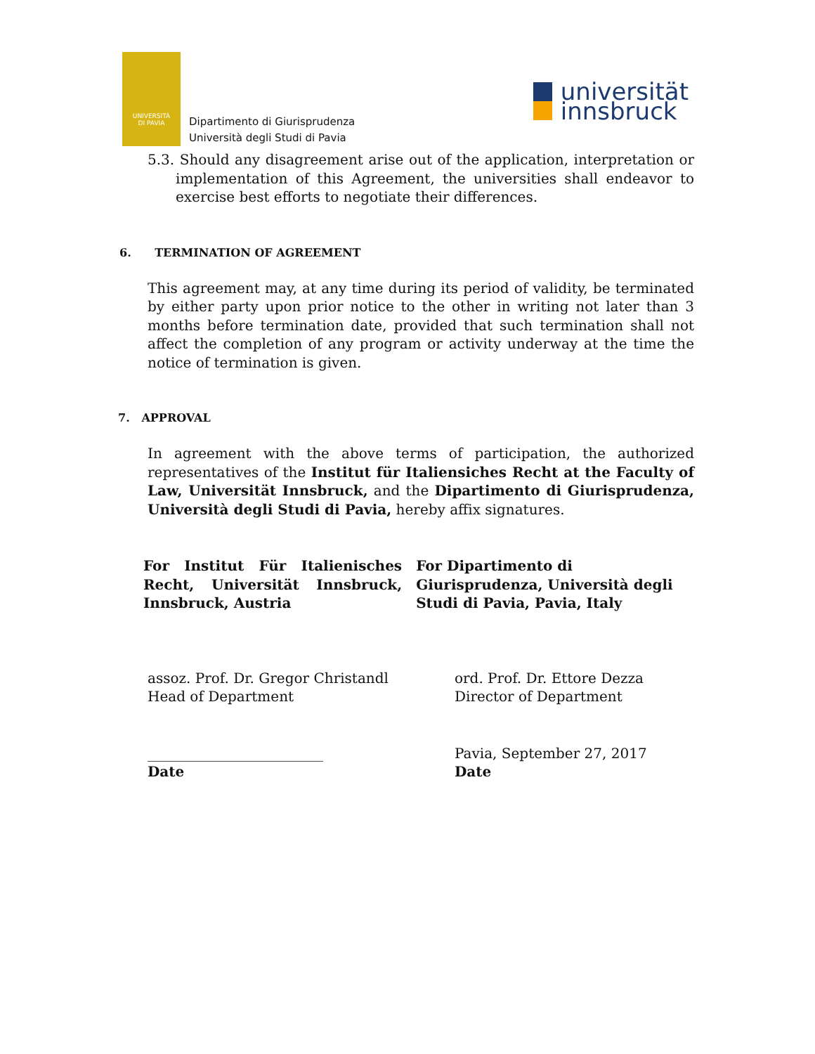UNIVERSITÀ
DI PAVIA
Dipartimento di Giurisprudenza
Università degli Studi di Pavia
universität
innsbruck
5.3. Should any disagreement arise out of the application, interpretation or implementation of this Agreement, the universities shall endeavor to exercise best efforts to negotiate their differences.
6. TERMINATION OF AGREEMENT
This agreement may, at any time during its period of validity, be terminated by either party upon prior notice to the other in writing not later than 3 months before termination date, provided that such termination shall not affect the completion of any program or activity underway at the time the notice of termination is given.
7. APPROVAL
In agreement with the above terms of participation, the authorized representatives of the Institut für Italiensiches Recht at the Faculty of Law, Universität Innsbruck, and the Dipartimento di Giurisprudenza, Università degli Studi di Pavia, hereby affix signatures.
For Institut Für Italienisches Recht, Universität Innsbruck, Innsbruck, Austria
For Dipartimento di Giurisprudenza, Università degli Studi di Pavia, Pavia, Italy
assoz. Prof. Dr. Gregor Christandl
Head of Department
ord. Prof. Dr. Ettore Dezza
Director of Department
_________________________
Date
Pavia, September 27, 2017
Date